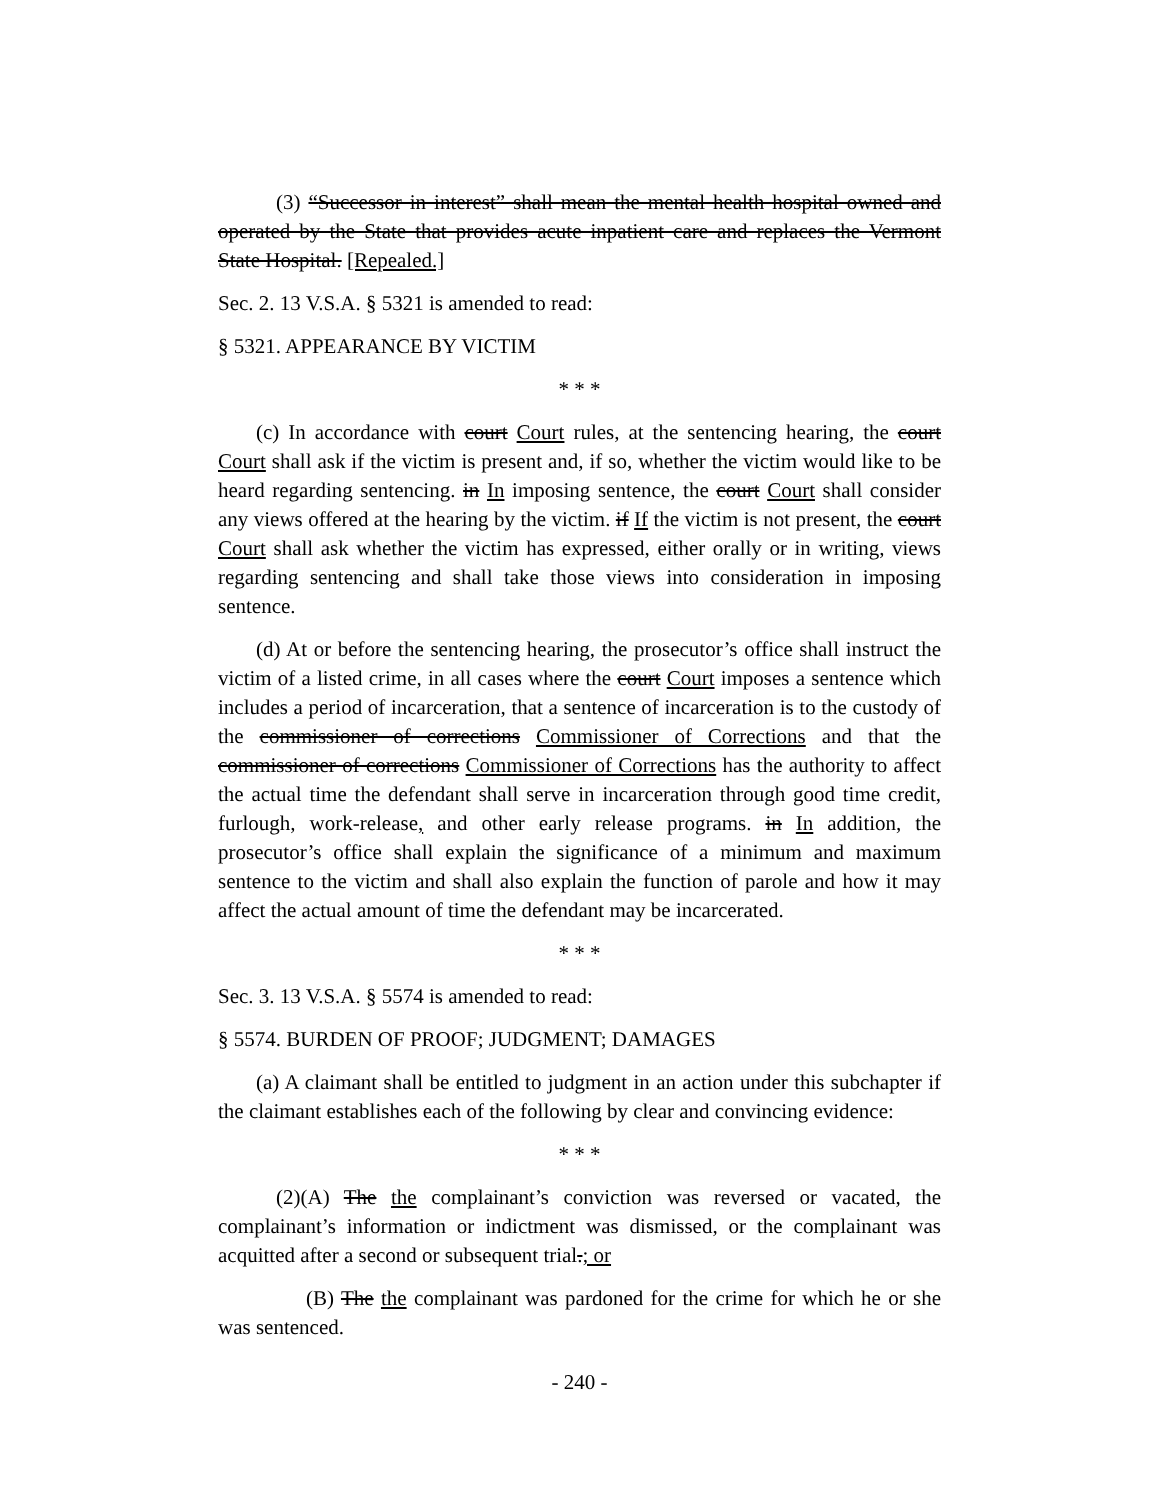(3) “Successor in interest” shall mean the mental health hospital owned and operated by the State that provides acute inpatient care and replaces the Vermont State Hospital. [Repealed.]
Sec. 2. 13 V.S.A. § 5321 is amended to read:
§ 5321. APPEARANCE BY VICTIM
* * *
(c) In accordance with court Court rules, at the sentencing hearing, the court Court shall ask if the victim is present and, if so, whether the victim would like to be heard regarding sentencing. in In imposing sentence, the court Court shall consider any views offered at the hearing by the victim. if If the victim is not present, the court Court shall ask whether the victim has expressed, either orally or in writing, views regarding sentencing and shall take those views into consideration in imposing sentence.
(d) At or before the sentencing hearing, the prosecutor’s office shall instruct the victim of a listed crime, in all cases where the court Court imposes a sentence which includes a period of incarceration, that a sentence of incarceration is to the custody of the commissioner of corrections Commissioner of Corrections and that the commissioner of corrections Commissioner of Corrections has the authority to affect the actual time the defendant shall serve in incarceration through good time credit, furlough, work-release, and other early release programs. in In addition, the prosecutor’s office shall explain the significance of a minimum and maximum sentence to the victim and shall also explain the function of parole and how it may affect the actual amount of time the defendant may be incarcerated.
* * *
Sec. 3. 13 V.S.A. § 5574 is amended to read:
§ 5574. BURDEN OF PROOF; JUDGMENT; DAMAGES
(a) A claimant shall be entitled to judgment in an action under this subchapter if the claimant establishes each of the following by clear and convincing evidence:
* * *
(2)(A) The the complainant’s conviction was reversed or vacated, the complainant’s information or indictment was dismissed, or the complainant was acquitted after a second or subsequent trial.; or
(B) The the complainant was pardoned for the crime for which he or she was sentenced.
- 240 -